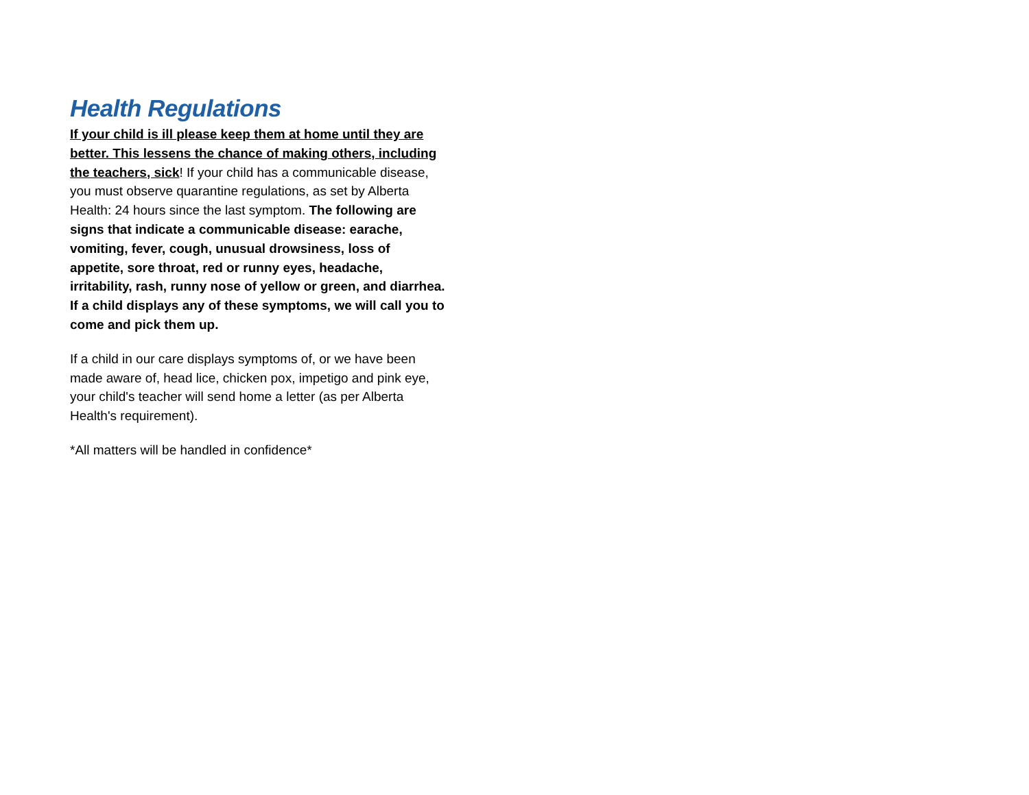Health Regulations
If your child is ill please keep them at home until they are better. This lessens the chance of making others, including the teachers, sick! If your child has a communicable disease, you must observe quarantine regulations, as set by Alberta Health: 24 hours since the last symptom. The following are signs that indicate a communicable disease: earache, vomiting, fever, cough, unusual drowsiness, loss of appetite, sore throat, red or runny eyes, headache, irritability, rash, runny nose of yellow or green, and diarrhea. If a child displays any of these symptoms, we will call you to come and pick them up.
If a child in our care displays symptoms of, or we have been made aware of, head lice, chicken pox, impetigo and pink eye, your child's teacher will send home a letter (as per Alberta Health's requirement).
*All matters will be handled in confidence*